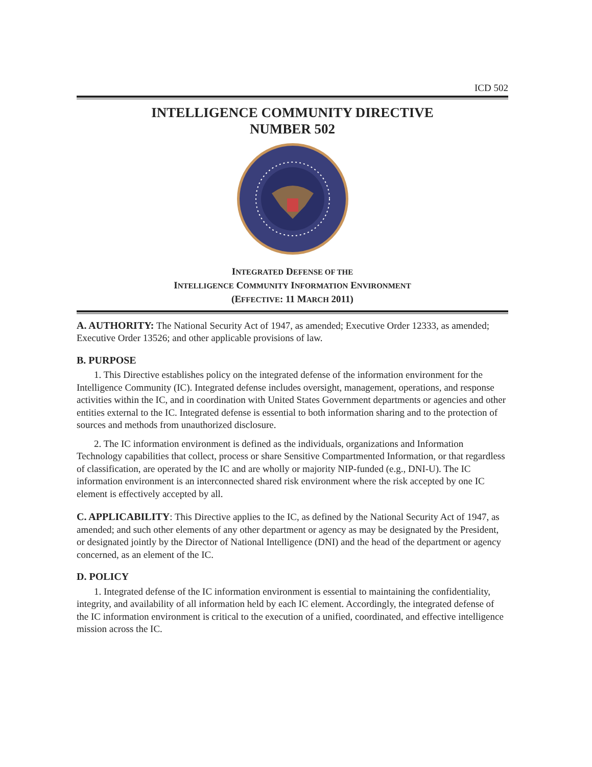ICD 502
INTELLIGENCE COMMUNITY DIRECTIVE
NUMBER 502
INTEGRATED DEFENSE OF THE
INTELLIGENCE COMMUNITY INFORMATION ENVIRONMENT
(EFFECTIVE: 11 MARCH 2011)
A. AUTHORITY: The National Security Act of 1947, as amended; Executive Order 12333, as amended; Executive Order 13526; and other applicable provisions of law.
B. PURPOSE
1. This Directive establishes policy on the integrated defense of the information environment for the Intelligence Community (IC). Integrated defense includes oversight, management, operations, and response activities within the IC, and in coordination with United States Government departments or agencies and other entities external to the IC. Integrated defense is essential to both information sharing and to the protection of sources and methods from unauthorized disclosure.
2. The IC information environment is defined as the individuals, organizations and Information Technology capabilities that collect, process or share Sensitive Compartmented Information, or that regardless of classification, are operated by the IC and are wholly or majority NIP-funded (e.g., DNI-U). The IC information environment is an interconnected shared risk environment where the risk accepted by one IC element is effectively accepted by all.
C. APPLICABILITY: This Directive applies to the IC, as defined by the National Security Act of 1947, as amended; and such other elements of any other department or agency as may be designated by the President, or designated jointly by the Director of National Intelligence (DNI) and the head of the department or agency concerned, as an element of the IC.
D. POLICY
1. Integrated defense of the IC information environment is essential to maintaining the confidentiality, integrity, and availability of all information held by each IC element. Accordingly, the integrated defense of the IC information environment is critical to the execution of a unified, coordinated, and effective intelligence mission across the IC.